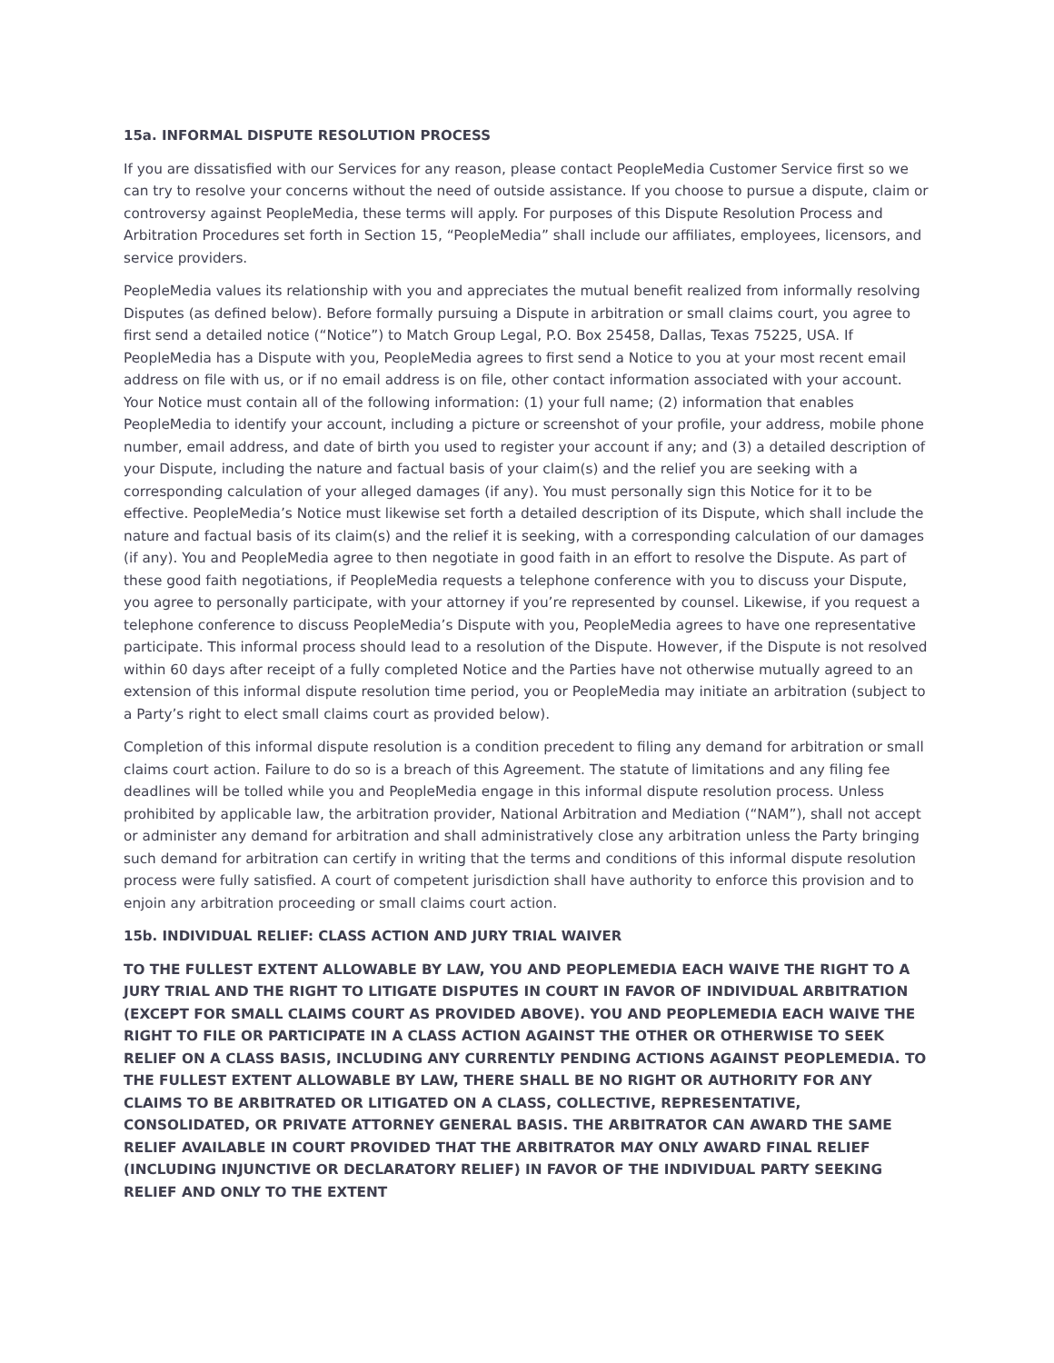15a. INFORMAL DISPUTE RESOLUTION PROCESS
If you are dissatisfied with our Services for any reason, please contact PeopleMedia Customer Service first so we can try to resolve your concerns without the need of outside assistance. If you choose to pursue a dispute, claim or controversy against PeopleMedia, these terms will apply. For purposes of this Dispute Resolution Process and Arbitration Procedures set forth in Section 15, “PeopleMedia” shall include our affiliates, employees, licensors, and service providers.
PeopleMedia values its relationship with you and appreciates the mutual benefit realized from informally resolving Disputes (as defined below). Before formally pursuing a Dispute in arbitration or small claims court, you agree to first send a detailed notice (“Notice”) to Match Group Legal, P.O. Box 25458, Dallas, Texas 75225, USA. If PeopleMedia has a Dispute with you, PeopleMedia agrees to first send a Notice to you at your most recent email address on file with us, or if no email address is on file, other contact information associated with your account. Your Notice must contain all of the following information: (1) your full name; (2) information that enables PeopleMedia to identify your account, including a picture or screenshot of your profile, your address, mobile phone number, email address, and date of birth you used to register your account if any; and (3) a detailed description of your Dispute, including the nature and factual basis of your claim(s) and the relief you are seeking with a corresponding calculation of your alleged damages (if any). You must personally sign this Notice for it to be effective. PeopleMedia’s Notice must likewise set forth a detailed description of its Dispute, which shall include the nature and factual basis of its claim(s) and the relief it is seeking, with a corresponding calculation of our damages (if any). You and PeopleMedia agree to then negotiate in good faith in an effort to resolve the Dispute. As part of these good faith negotiations, if PeopleMedia requests a telephone conference with you to discuss your Dispute, you agree to personally participate, with your attorney if you’re represented by counsel. Likewise, if you request a telephone conference to discuss PeopleMedia’s Dispute with you, PeopleMedia agrees to have one representative participate. This informal process should lead to a resolution of the Dispute. However, if the Dispute is not resolved within 60 days after receipt of a fully completed Notice and the Parties have not otherwise mutually agreed to an extension of this informal dispute resolution time period, you or PeopleMedia may initiate an arbitration (subject to a Party’s right to elect small claims court as provided below).
Completion of this informal dispute resolution is a condition precedent to filing any demand for arbitration or small claims court action. Failure to do so is a breach of this Agreement. The statute of limitations and any filing fee deadlines will be tolled while you and PeopleMedia engage in this informal dispute resolution process. Unless prohibited by applicable law, the arbitration provider, National Arbitration and Mediation (“NAM”), shall not accept or administer any demand for arbitration and shall administratively close any arbitration unless the Party bringing such demand for arbitration can certify in writing that the terms and conditions of this informal dispute resolution process were fully satisfied. A court of competent jurisdiction shall have authority to enforce this provision and to enjoin any arbitration proceeding or small claims court action.
15b. INDIVIDUAL RELIEF: CLASS ACTION AND JURY TRIAL WAIVER
TO THE FULLEST EXTENT ALLOWABLE BY LAW, YOU AND PEOPLEMEDIA EACH WAIVE THE RIGHT TO A JURY TRIAL AND THE RIGHT TO LITIGATE DISPUTES IN COURT IN FAVOR OF INDIVIDUAL ARBITRATION (EXCEPT FOR SMALL CLAIMS COURT AS PROVIDED ABOVE). YOU AND PEOPLEMEDIA EACH WAIVE THE RIGHT TO FILE OR PARTICIPATE IN A CLASS ACTION AGAINST THE OTHER OR OTHERWISE TO SEEK RELIEF ON A CLASS BASIS, INCLUDING ANY CURRENTLY PENDING ACTIONS AGAINST PEOPLEMEDIA. TO THE FULLEST EXTENT ALLOWABLE BY LAW, THERE SHALL BE NO RIGHT OR AUTHORITY FOR ANY CLAIMS TO BE ARBITRATED OR LITIGATED ON A CLASS, COLLECTIVE, REPRESENTATIVE, CONSOLIDATED, OR PRIVATE ATTORNEY GENERAL BASIS. THE ARBITRATOR CAN AWARD THE SAME RELIEF AVAILABLE IN COURT PROVIDED THAT THE ARBITRATOR MAY ONLY AWARD FINAL RELIEF (INCLUDING INJUNCTIVE OR DECLARATORY RELIEF) IN FAVOR OF THE INDIVIDUAL PARTY SEEKING RELIEF AND ONLY TO THE EXTENT